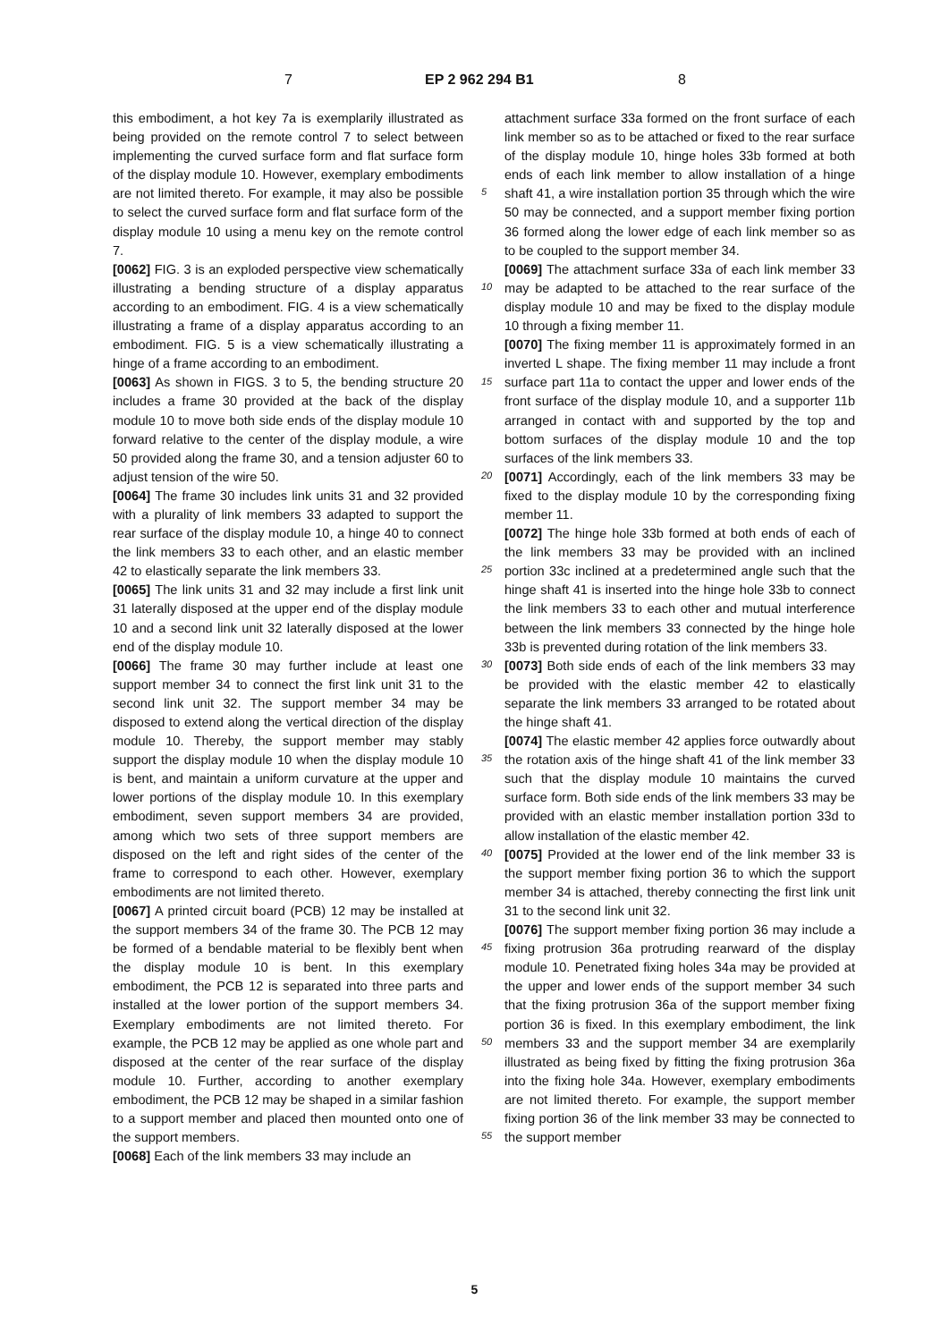7 EP 2 962 294 B1 8
this embodiment, a hot key 7a is exemplarily illustrated as being provided on the remote control 7 to select between implementing the curved surface form and flat surface form of the display module 10. However, exemplary embodiments are not limited thereto. For example, it may also be possible to select the curved surface form and flat surface form of the display module 10 using a menu key on the remote control 7.
[0062] FIG. 3 is an exploded perspective view schematically illustrating a bending structure of a display apparatus according to an embodiment. FIG. 4 is a view schematically illustrating a frame of a display apparatus according to an embodiment. FIG. 5 is a view schematically illustrating a hinge of a frame according to an embodiment.
[0063] As shown in FIGS. 3 to 5, the bending structure 20 includes a frame 30 provided at the back of the display module 10 to move both side ends of the display module 10 forward relative to the center of the display module, a wire 50 provided along the frame 30, and a tension adjuster 60 to adjust tension of the wire 50.
[0064] The frame 30 includes link units 31 and 32 provided with a plurality of link members 33 adapted to support the rear surface of the display module 10, a hinge 40 to connect the link members 33 to each other, and an elastic member 42 to elastically separate the link members 33.
[0065] The link units 31 and 32 may include a first link unit 31 laterally disposed at the upper end of the display module 10 and a second link unit 32 laterally disposed at the lower end of the display module 10.
[0066] The frame 30 may further include at least one support member 34 to connect the first link unit 31 to the second link unit 32. The support member 34 may be disposed to extend along the vertical direction of the display module 10. Thereby, the support member may stably support the display module 10 when the display module 10 is bent, and maintain a uniform curvature at the upper and lower portions of the display module 10. In this exemplary embodiment, seven support members 34 are provided, among which two sets of three support members are disposed on the left and right sides of the center of the frame to correspond to each other. However, exemplary embodiments are not limited thereto.
[0067] A printed circuit board (PCB) 12 may be installed at the support members 34 of the frame 30. The PCB 12 may be formed of a bendable material to be flexibly bent when the display module 10 is bent. In this exemplary embodiment, the PCB 12 is separated into three parts and installed at the lower portion of the support members 34. Exemplary embodiments are not limited thereto. For example, the PCB 12 may be applied as one whole part and disposed at the center of the rear surface of the display module 10. Further, according to another exemplary embodiment, the PCB 12 may be shaped in a similar fashion to a support member and placed then mounted onto one of the support members.
[0068] Each of the link members 33 may include an
attachment surface 33a formed on the front surface of each link member so as to be attached or fixed to the rear surface of the display module 10, hinge holes 33b formed at both ends of each link member to allow installation of a hinge shaft 41, a wire installation portion 35 through which the wire 50 may be connected, and a support member fixing portion 36 formed along the lower edge of each link member so as to be coupled to the support member 34.
[0069] The attachment surface 33a of each link member 33 may be adapted to be attached to the rear surface of the display module 10 and may be fixed to the display module 10 through a fixing member 11.
[0070] The fixing member 11 is approximately formed in an inverted L shape. The fixing member 11 may include a front surface part 11a to contact the upper and lower ends of the front surface of the display module 10, and a supporter 11b arranged in contact with and supported by the top and bottom surfaces of the display module 10 and the top surfaces of the link members 33.
[0071] Accordingly, each of the link members 33 may be fixed to the display module 10 by the corresponding fixing member 11.
[0072] The hinge hole 33b formed at both ends of each of the link members 33 may be provided with an inclined portion 33c inclined at a predetermined angle such that the hinge shaft 41 is inserted into the hinge hole 33b to connect the link members 33 to each other and mutual interference between the link members 33 connected by the hinge hole 33b is prevented during rotation of the link members 33.
[0073] Both side ends of each of the link members 33 may be provided with the elastic member 42 to elastically separate the link members 33 arranged to be rotated about the hinge shaft 41.
[0074] The elastic member 42 applies force outwardly about the rotation axis of the hinge shaft 41 of the link member 33 such that the display module 10 maintains the curved surface form. Both side ends of the link members 33 may be provided with an elastic member installation portion 33d to allow installation of the elastic member 42.
[0075] Provided at the lower end of the link member 33 is the support member fixing portion 36 to which the support member 34 is attached, thereby connecting the first link unit 31 to the second link unit 32.
[0076] The support member fixing portion 36 may include a fixing protrusion 36a protruding rearward of the display module 10. Penetrated fixing holes 34a may be provided at the upper and lower ends of the support member 34 such that the fixing protrusion 36a of the support member fixing portion 36 is fixed. In this exemplary embodiment, the link members 33 and the support member 34 are exemplarily illustrated as being fixed by fitting the fixing protrusion 36a into the fixing hole 34a. However, exemplary embodiments are not limited thereto. For example, the support member fixing portion 36 of the link member 33 may be connected to the support member
5
10
15
20
25
30
35
40
45
50
55
5